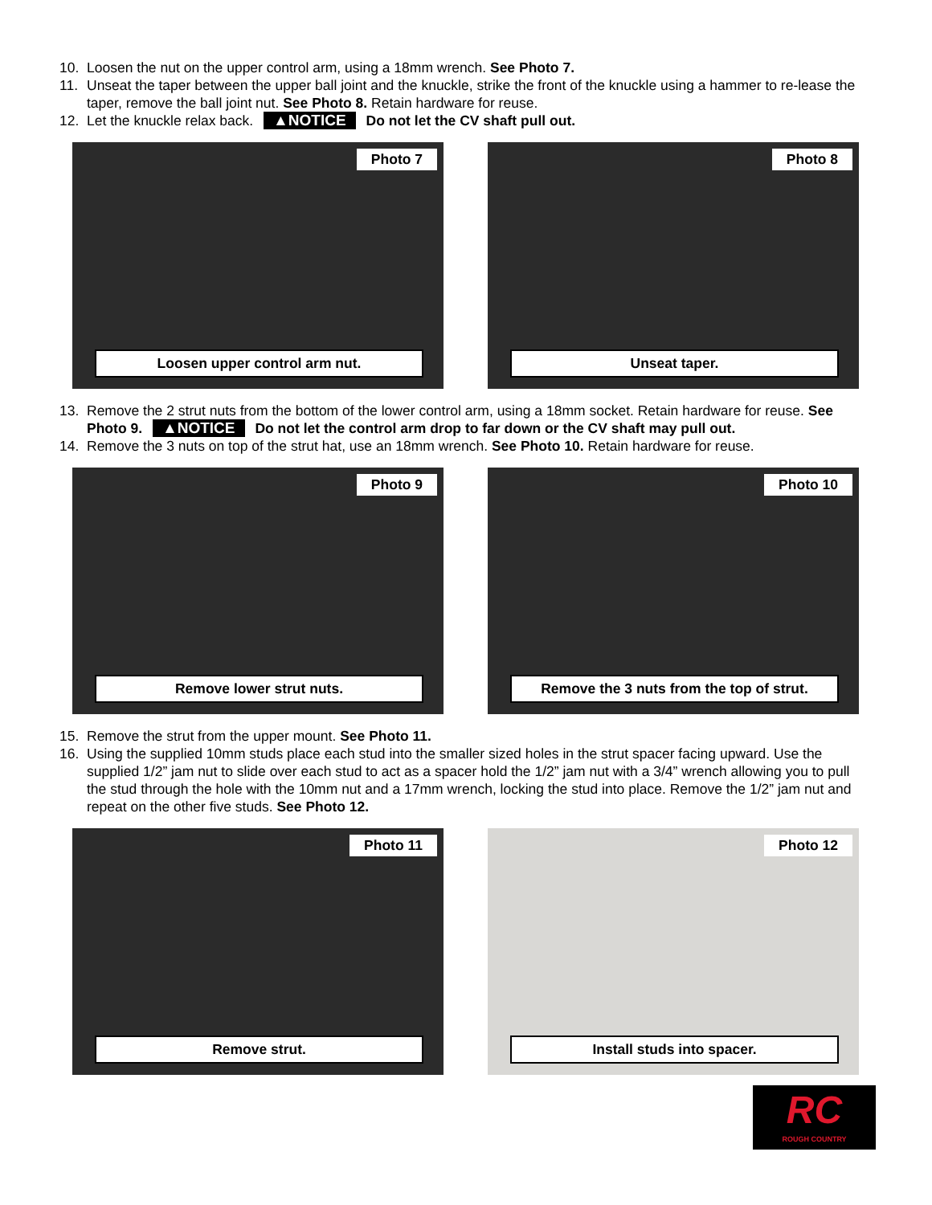10. Loosen the nut on the upper control arm, using a 18mm wrench. See Photo 7.
11. Unseat the taper between the upper ball joint and the knuckle, strike the front of the knuckle using a hammer to re-lease the taper, remove the ball joint nut. See Photo 8. Retain hardware for reuse.
12. Let the knuckle relax back. ▲NOTICE Do not let the CV shaft pull out.
Photo 7
Loosen upper control arm nut.
Photo 8
Unseat taper.
13. Remove the 2 strut nuts from the bottom of the lower control arm, using a 18mm socket. Retain hardware for reuse. See Photo 9. ▲NOTICE Do not let the control arm drop to far down or the CV shaft may pull out.
14. Remove the 3 nuts on top of the strut hat, use an 18mm wrench. See Photo 10. Retain hardware for reuse.
Photo 9
Remove lower strut nuts.
Photo 10
Remove the 3 nuts from the top of strut.
15. Remove the strut from the upper mount. See Photo 11.
16. Using the supplied 10mm studs place each stud into the smaller sized holes in the strut spacer facing upward. Use the supplied 1/2” jam nut to slide over each stud to act as a spacer hold the 1/2” jam nut with a 3/4” wrench allowing you to pull the stud through the hole with the 10mm nut and a 17mm wrench, locking the stud into place. Remove the 1/2” jam nut and repeat on the other five studs. See Photo 12.
Photo 11
Remove strut.
Photo 12
Install studs into spacer.
RC
ROUGH COUNTRY